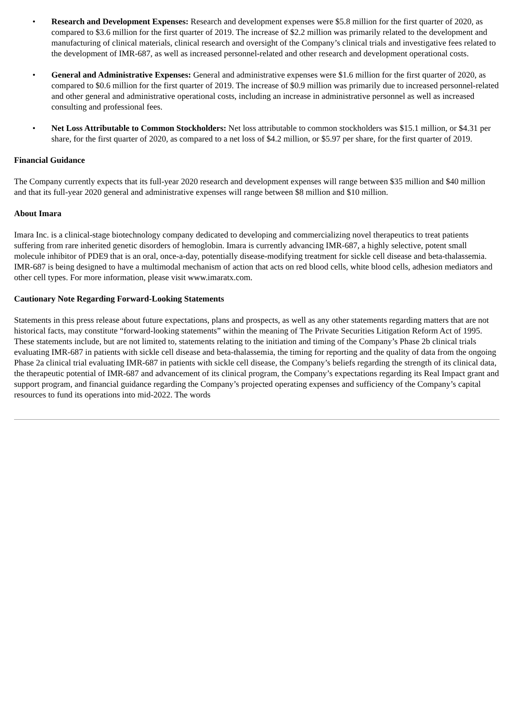• Research and Development Expenses: Research and development expenses were $5.8 million for the first quarter of 2020, as compared to $3.6 million for the first quarter of 2019. The increase of $2.2 million was primarily related to the development and manufacturing of clinical materials, clinical research and oversight of the Company’s clinical trials and investigative fees related to the development of IMR-687, as well as increased personnel-related and other research and development operational costs.
• General and Administrative Expenses: General and administrative expenses were $1.6 million for the first quarter of 2020, as compared to $0.6 million for the first quarter of 2019. The increase of $0.9 million was primarily due to increased personnel-related and other general and administrative operational costs, including an increase in administrative personnel as well as increased consulting and professional fees.
• Net Loss Attributable to Common Stockholders: Net loss attributable to common stockholders was $15.1 million, or $4.31 per share, for the first quarter of 2020, as compared to a net loss of $4.2 million, or $5.97 per share, for the first quarter of 2019.
Financial Guidance
The Company currently expects that its full-year 2020 research and development expenses will range between $35 million and $40 million and that its full-year 2020 general and administrative expenses will range between $8 million and $10 million.
About Imara
Imara Inc. is a clinical-stage biotechnology company dedicated to developing and commercializing novel therapeutics to treat patients suffering from rare inherited genetic disorders of hemoglobin. Imara is currently advancing IMR-687, a highly selective, potent small molecule inhibitor of PDE9 that is an oral, once-a-day, potentially disease-modifying treatment for sickle cell disease and beta-thalassemia. IMR-687 is being designed to have a multimodal mechanism of action that acts on red blood cells, white blood cells, adhesion mediators and other cell types. For more information, please visit www.imaratx.com.
Cautionary Note Regarding Forward-Looking Statements
Statements in this press release about future expectations, plans and prospects, as well as any other statements regarding matters that are not historical facts, may constitute “forward-looking statements” within the meaning of The Private Securities Litigation Reform Act of 1995. These statements include, but are not limited to, statements relating to the initiation and timing of the Company’s Phase 2b clinical trials evaluating IMR-687 in patients with sickle cell disease and beta-thalassemia, the timing for reporting and the quality of data from the ongoing Phase 2a clinical trial evaluating IMR-687 in patients with sickle cell disease, the Company’s beliefs regarding the strength of its clinical data, the therapeutic potential of IMR-687 and advancement of its clinical program, the Company’s expectations regarding its Real Impact grant and support program, and financial guidance regarding the Company’s projected operating expenses and sufficiency of the Company’s capital resources to fund its operations into mid-2022. The words